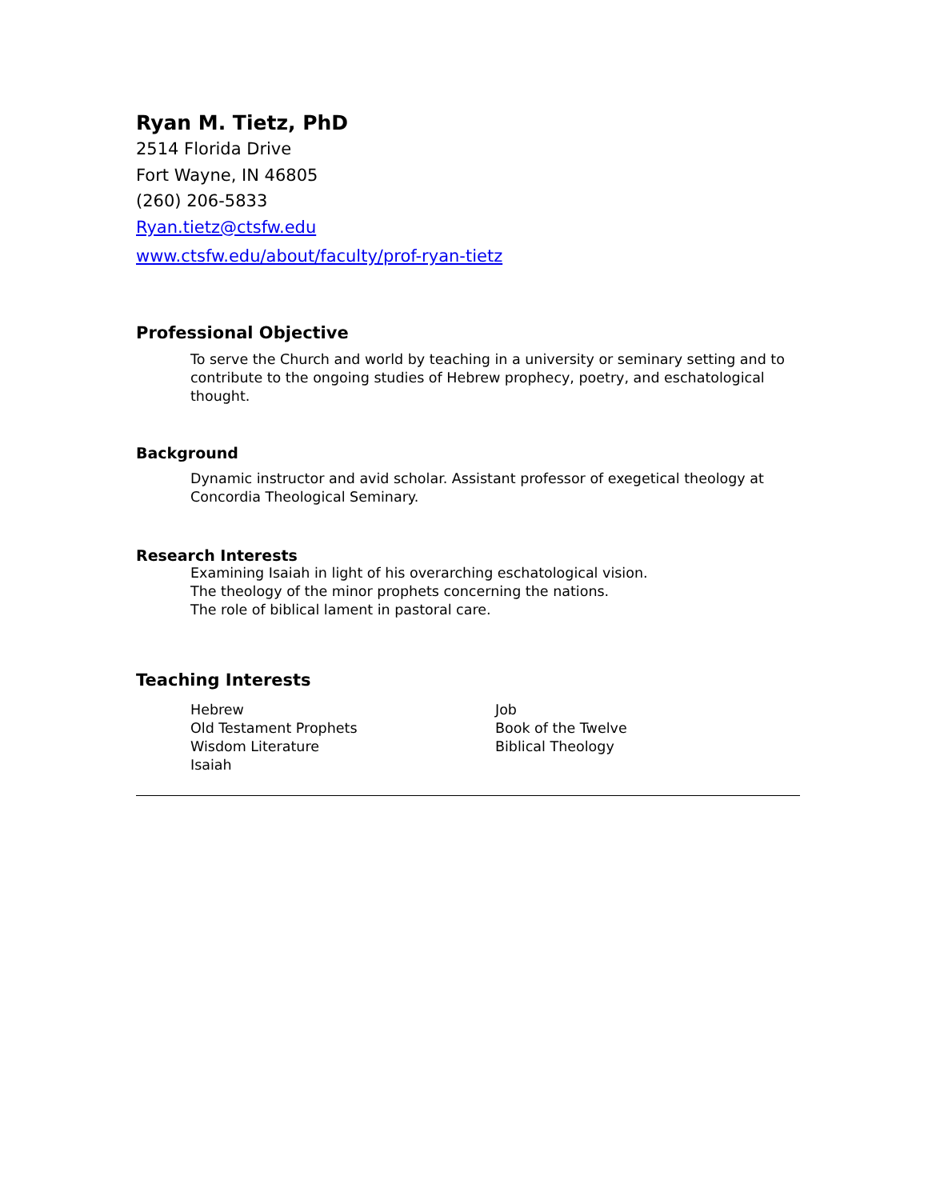Ryan M. Tietz, PhD
2514 Florida Drive
Fort Wayne, IN 46805
(260) 206-5833
Ryan.tietz@ctsfw.edu
www.ctsfw.edu/about/faculty/prof-ryan-tietz
Professional Objective
To serve the Church and world by teaching in a university or seminary setting and to contribute to the ongoing studies of Hebrew prophecy, poetry, and eschatological thought.
Background
Dynamic instructor and avid scholar. Assistant professor of exegetical theology at Concordia Theological Seminary.
Research Interests
Examining Isaiah in light of his overarching eschatological vision.
The theology of the minor prophets concerning the nations.
The role of biblical lament in pastoral care.
Teaching Interests
Hebrew
Old Testament Prophets
Wisdom Literature
Isaiah
Job
Book of the Twelve
Biblical Theology